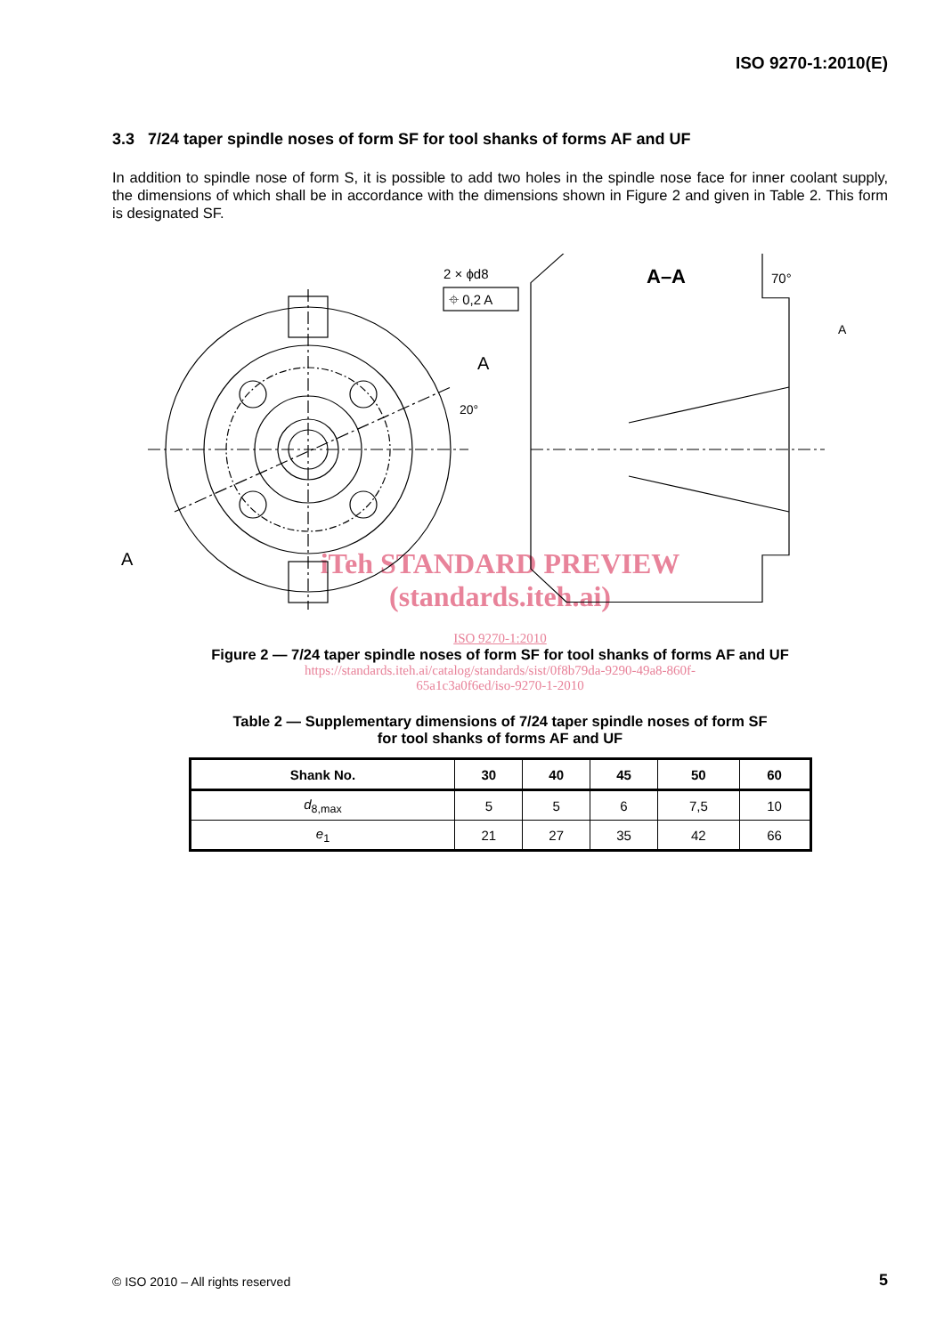ISO 9270-1:2010(E)
3.3 7/24 taper spindle noses of form SF for tool shanks of forms AF and UF
In addition to spindle nose of form S, it is possible to add two holes in the spindle nose face for inner coolant supply, the dimensions of which shall be in accordance with the dimensions shown in Figure 2 and given in Table 2. This form is designated SF.
2 × ϕd8
⌖ 0,2 A
A–A
70°
A
A
20°
A
iTeh STANDARD PREVIEW
(standards.iteh.ai)
ISO 9270-1:2010
Figure 2 — 7/24 taper spindle noses of form SF for tool shanks of forms AF and UF
https://standards.iteh.ai/catalog/standards/sist/0f8b79da-9290-49a8-860f-
65a1c3a0f6ed/iso-9270-1-2010
Table 2 — Supplementary dimensions of 7/24 taper spindle noses of form SF
for tool shanks of forms AF and UF
| Shank No. | 30 | 40 | 45 | 50 | 60 |
| --- | --- | --- | --- | --- | --- |
| d<sub>8,max</sub> | 5 | 5 | 6 | 7,5 | 10 |
| e<sub>1</sub> | 21 | 27 | 35 | 42 | 66 |
© ISO 2010 – All rights reserved
5